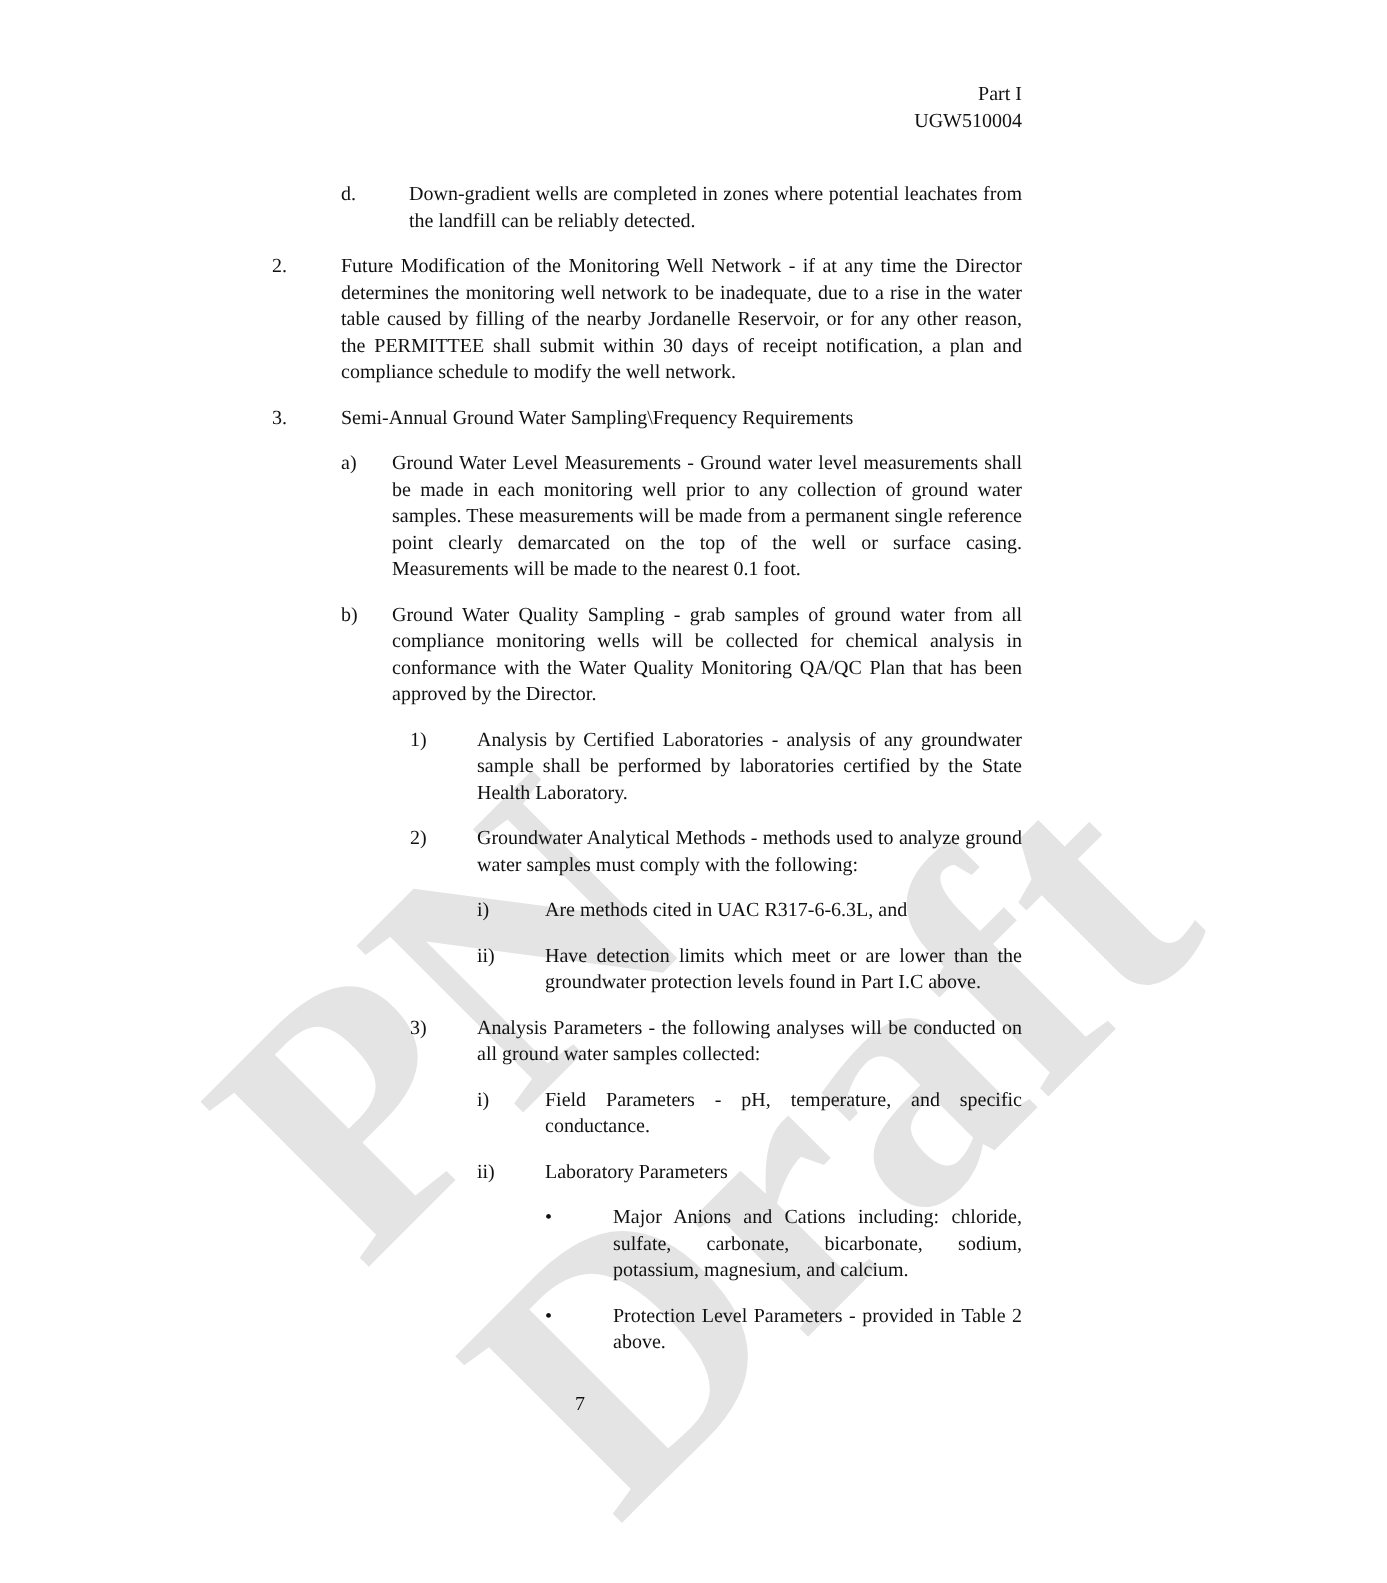PN Draft
Part I
UGW510004
d. Down-gradient wells are completed in zones where potential leachates from the landfill can be reliably detected.
2. Future Modification of the Monitoring Well Network - if at any time the Director determines the monitoring well network to be inadequate, due to a rise in the water table caused by filling of the nearby Jordanelle Reservoir, or for any other reason, the PERMITTEE shall submit within 30 days of receipt notification, a plan and compliance schedule to modify the well network.
3. Semi-Annual Ground Water Sampling\Frequency Requirements
a) Ground Water Level Measurements - Ground water level measurements shall be made in each monitoring well prior to any collection of ground water samples. These measurements will be made from a permanent single reference point clearly demarcated on the top of the well or surface casing. Measurements will be made to the nearest 0.1 foot.
b) Ground Water Quality Sampling - grab samples of ground water from all compliance monitoring wells will be collected for chemical analysis in conformance with the Water Quality Monitoring QA/QC Plan that has been approved by the Director.
1) Analysis by Certified Laboratories - analysis of any groundwater sample shall be performed by laboratories certified by the State Health Laboratory.
2) Groundwater Analytical Methods - methods used to analyze ground water samples must comply with the following:
i) Are methods cited in UAC R317-6-6.3L, and
ii) Have detection limits which meet or are lower than the groundwater protection levels found in Part I.C above.
3) Analysis Parameters - the following analyses will be conducted on all ground water samples collected:
i) Field Parameters - pH, temperature, and specific conductance.
ii) Laboratory Parameters
• Major Anions and Cations including: chloride, sulfate, carbonate, bicarbonate, sodium, potassium, magnesium, and calcium.
• Protection Level Parameters - provided in Table 2 above.
7